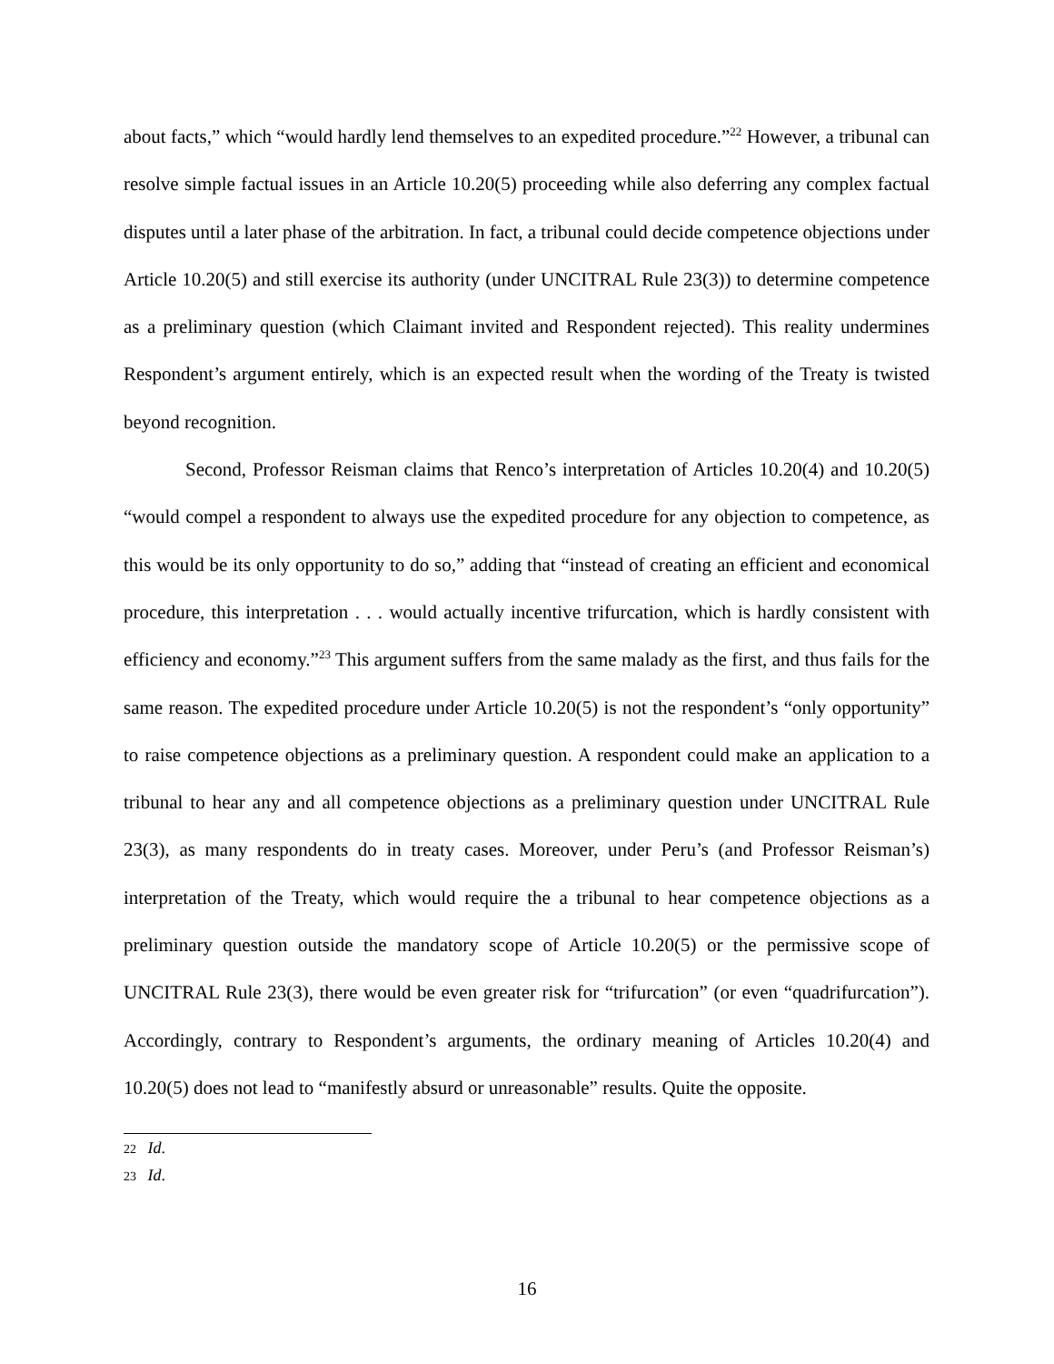about facts,” which “would hardly lend themselves to an expedited procedure.”<sup>22</sup> However, a tribunal can resolve simple factual issues in an Article 10.20(5) proceeding while also deferring any complex factual disputes until a later phase of the arbitration. In fact, a tribunal could decide competence objections under Article 10.20(5) and still exercise its authority (under UNCITRAL Rule 23(3)) to determine competence as a preliminary question (which Claimant invited and Respondent rejected). This reality undermines Respondent’s argument entirely, which is an expected result when the wording of the Treaty is twisted beyond recognition.
Second, Professor Reisman claims that Renco’s interpretation of Articles 10.20(4) and 10.20(5) “would compel a respondent to always use the expedited procedure for any objection to competence, as this would be its only opportunity to do so,” adding that “instead of creating an efficient and economical procedure, this interpretation . . . would actually incentive trifurcation, which is hardly consistent with efficiency and economy.”<sup>23</sup> This argument suffers from the same malady as the first, and thus fails for the same reason. The expedited procedure under Article 10.20(5) is not the respondent’s “only opportunity” to raise competence objections as a preliminary question. A respondent could make an application to a tribunal to hear any and all competence objections as a preliminary question under UNCITRAL Rule 23(3), as many respondents do in treaty cases. Moreover, under Peru’s (and Professor Reisman’s) interpretation of the Treaty, which would require the a tribunal to hear competence objections as a preliminary question outside the mandatory scope of Article 10.20(5) or the permissive scope of UNCITRAL Rule 23(3), there would be even greater risk for “trifurcation” (or even “quadrifurcation”). Accordingly, contrary to Respondent’s arguments, the ordinary meaning of Articles 10.20(4) and 10.20(5) does not lead to “manifestly absurd or unreasonable” results. Quite the opposite.
<sup>22</sup> Id.
<sup>23</sup> Id.
16